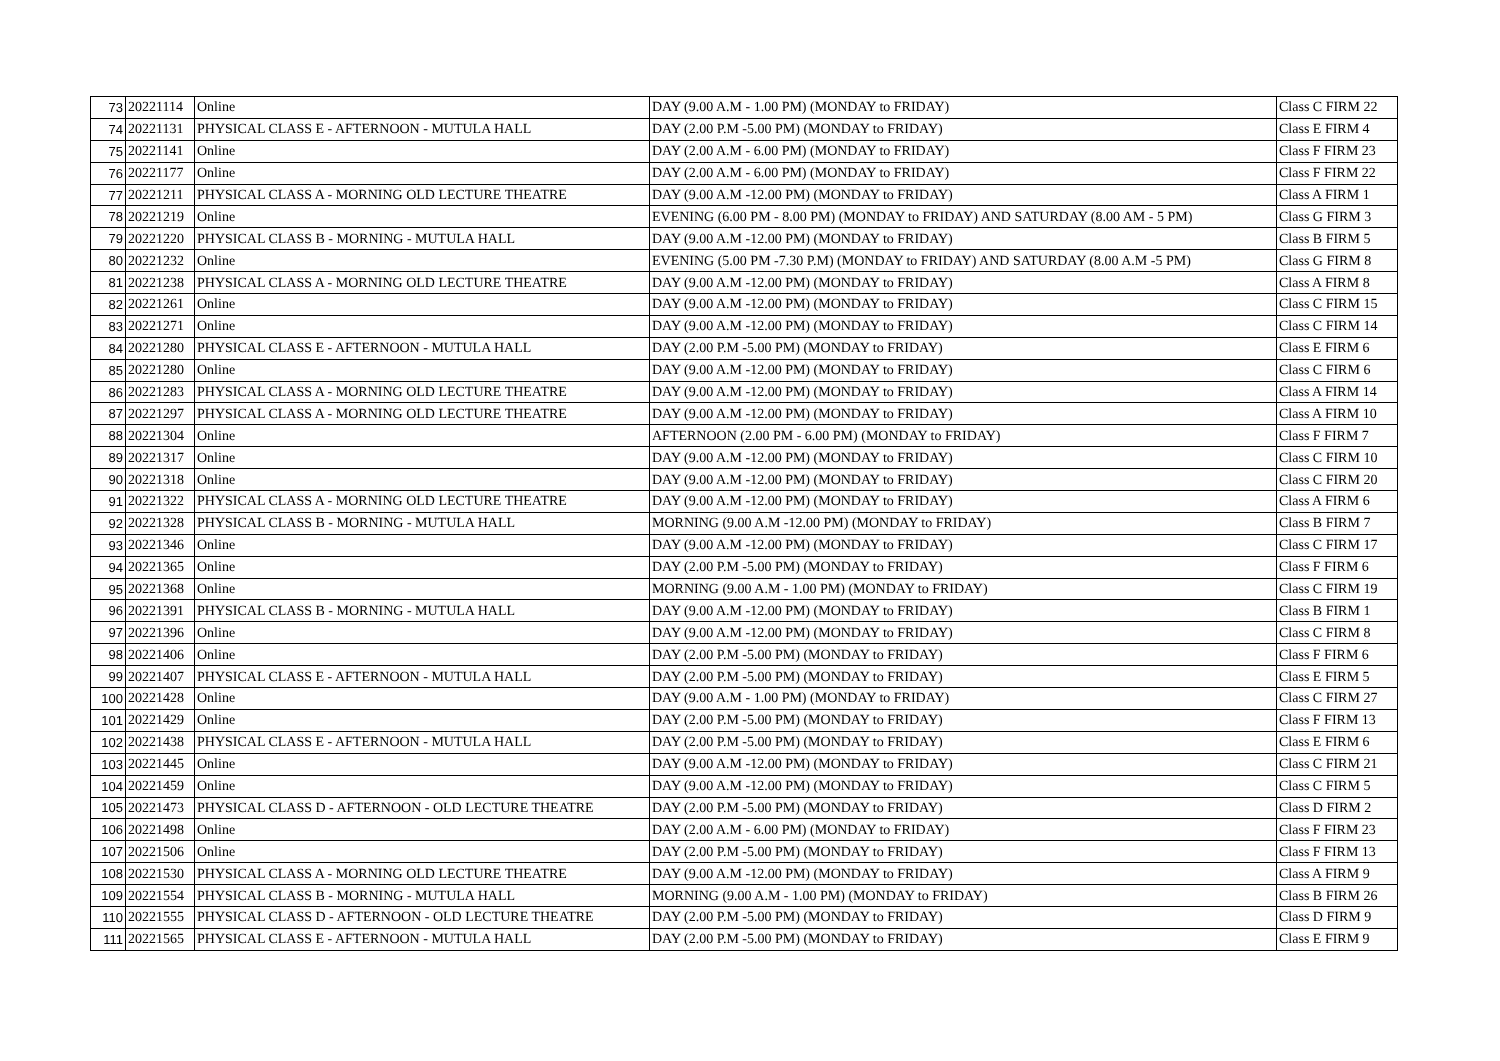| 73 | 20221114 | Online | DAY (9.00 A.M - 1.00 PM) (MONDAY to FRIDAY) | Class C FIRM 22 |
| 74 | 20221131 | PHYSICAL CLASS E - AFTERNOON - MUTULA HALL | DAY (2.00 P.M -5.00 PM) (MONDAY to FRIDAY) | Class E FIRM 4 |
| 75 | 20221141 | Online | DAY (2.00 A.M - 6.00 PM) (MONDAY to FRIDAY) | Class F FIRM 23 |
| 76 | 20221177 | Online | DAY (2.00 A.M - 6.00 PM) (MONDAY to FRIDAY) | Class F FIRM 22 |
| 77 | 20221211 | PHYSICAL CLASS A - MORNING OLD LECTURE THEATRE | DAY (9.00 A.M -12.00 PM) (MONDAY to FRIDAY) | Class A FIRM 1 |
| 78 | 20221219 | Online | EVENING (6.00 PM - 8.00 PM) (MONDAY to FRIDAY) AND SATURDAY (8.00 AM - 5 PM) | Class G FIRM 3 |
| 79 | 20221220 | PHYSICAL CLASS B - MORNING - MUTULA HALL | DAY (9.00 A.M -12.00 PM) (MONDAY to FRIDAY) | Class B FIRM 5 |
| 80 | 20221232 | Online | EVENING (5.00 PM -7.30 P.M) (MONDAY to FRIDAY) AND SATURDAY (8.00 A.M -5 PM) | Class G FIRM 8 |
| 81 | 20221238 | PHYSICAL CLASS A - MORNING OLD LECTURE THEATRE | DAY (9.00 A.M -12.00 PM) (MONDAY to FRIDAY) | Class A FIRM 8 |
| 82 | 20221261 | Online | DAY (9.00 A.M -12.00 PM) (MONDAY to FRIDAY) | Class C FIRM 15 |
| 83 | 20221271 | Online | DAY (9.00 A.M -12.00 PM) (MONDAY to FRIDAY) | Class C FIRM 14 |
| 84 | 20221280 | PHYSICAL CLASS E - AFTERNOON - MUTULA HALL | DAY (2.00 P.M -5.00 PM) (MONDAY to FRIDAY) | Class E FIRM 6 |
| 85 | 20221280 | Online | DAY (9.00 A.M -12.00 PM) (MONDAY to FRIDAY) | Class C FIRM 6 |
| 86 | 20221283 | PHYSICAL CLASS A - MORNING OLD LECTURE THEATRE | DAY (9.00 A.M -12.00 PM) (MONDAY to FRIDAY) | Class A FIRM 14 |
| 87 | 20221297 | PHYSICAL CLASS A - MORNING OLD LECTURE THEATRE | DAY (9.00 A.M -12.00 PM) (MONDAY to FRIDAY) | Class A FIRM 10 |
| 88 | 20221304 | Online | AFTERNOON (2.00 PM - 6.00 PM) (MONDAY to FRIDAY) | Class F FIRM 7 |
| 89 | 20221317 | Online | DAY (9.00 A.M -12.00 PM) (MONDAY to FRIDAY) | Class C FIRM 10 |
| 90 | 20221318 | Online | DAY (9.00 A.M -12.00 PM) (MONDAY to FRIDAY) | Class C FIRM 20 |
| 91 | 20221322 | PHYSICAL CLASS A - MORNING OLD LECTURE THEATRE | DAY (9.00 A.M -12.00 PM) (MONDAY to FRIDAY) | Class A FIRM 6 |
| 92 | 20221328 | PHYSICAL CLASS B - MORNING - MUTULA HALL | MORNING (9.00 A.M -12.00 PM) (MONDAY to FRIDAY) | Class B FIRM 7 |
| 93 | 20221346 | Online | DAY (9.00 A.M -12.00 PM) (MONDAY to FRIDAY) | Class C FIRM 17 |
| 94 | 20221365 | Online | DAY (2.00 P.M -5.00 PM) (MONDAY to FRIDAY) | Class F FIRM 6 |
| 95 | 20221368 | Online | MORNING (9.00 A.M - 1.00 PM) (MONDAY to FRIDAY) | Class C FIRM 19 |
| 96 | 20221391 | PHYSICAL CLASS B - MORNING - MUTULA HALL | DAY (9.00 A.M -12.00 PM) (MONDAY to FRIDAY) | Class B FIRM 1 |
| 97 | 20221396 | Online | DAY (9.00 A.M -12.00 PM) (MONDAY to FRIDAY) | Class C FIRM 8 |
| 98 | 20221406 | Online | DAY (2.00 P.M -5.00 PM) (MONDAY to FRIDAY) | Class F FIRM 6 |
| 99 | 20221407 | PHYSICAL CLASS E - AFTERNOON - MUTULA HALL | DAY (2.00 P.M -5.00 PM) (MONDAY to FRIDAY) | Class E FIRM 5 |
| 100 | 20221428 | Online | DAY (9.00 A.M - 1.00 PM) (MONDAY to FRIDAY) | Class C FIRM 27 |
| 101 | 20221429 | Online | DAY (2.00 P.M -5.00 PM) (MONDAY to FRIDAY) | Class F FIRM 13 |
| 102 | 20221438 | PHYSICAL CLASS E - AFTERNOON - MUTULA HALL | DAY (2.00 P.M -5.00 PM) (MONDAY to FRIDAY) | Class E FIRM 6 |
| 103 | 20221445 | Online | DAY (9.00 A.M -12.00 PM) (MONDAY to FRIDAY) | Class C FIRM 21 |
| 104 | 20221459 | Online | DAY (9.00 A.M -12.00 PM) (MONDAY to FRIDAY) | Class C FIRM 5 |
| 105 | 20221473 | PHYSICAL CLASS D - AFTERNOON - OLD LECTURE THEATRE | DAY (2.00 P.M -5.00 PM) (MONDAY to FRIDAY) | Class D FIRM 2 |
| 106 | 20221498 | Online | DAY (2.00 A.M - 6.00 PM) (MONDAY to FRIDAY) | Class F FIRM 23 |
| 107 | 20221506 | Online | DAY (2.00 P.M -5.00 PM) (MONDAY to FRIDAY) | Class F FIRM 13 |
| 108 | 20221530 | PHYSICAL CLASS A - MORNING OLD LECTURE THEATRE | DAY (9.00 A.M -12.00 PM) (MONDAY to FRIDAY) | Class A FIRM 9 |
| 109 | 20221554 | PHYSICAL CLASS B - MORNING - MUTULA HALL | MORNING (9.00 A.M - 1.00 PM) (MONDAY to FRIDAY) | Class B FIRM 26 |
| 110 | 20221555 | PHYSICAL CLASS D - AFTERNOON - OLD LECTURE THEATRE | DAY (2.00 P.M -5.00 PM) (MONDAY to FRIDAY) | Class D FIRM 9 |
| 111 | 20221565 | PHYSICAL CLASS E - AFTERNOON - MUTULA HALL | DAY (2.00 P.M -5.00 PM) (MONDAY to FRIDAY) | Class E FIRM 9 |